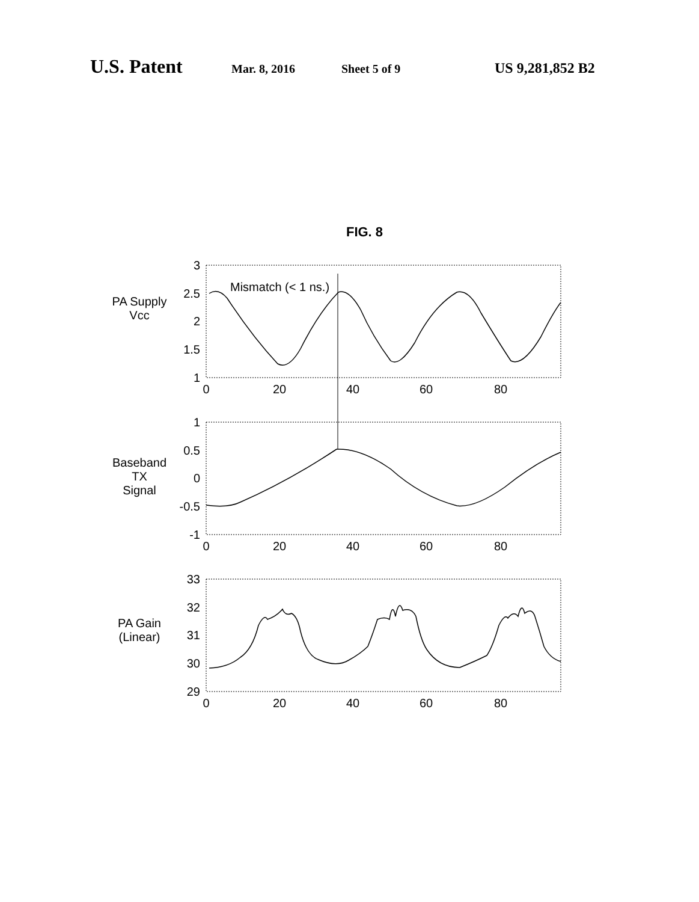U.S. Patent Mar. 8, 2016 Sheet 5 of 9 US 9,281,852 B2
FIG. 8
PA Supply
Vcc
Baseband
TX
Signal
PA Gain
(Linear)
3
2.5
2
1.5
1
1
0.5
0
-0.5
-1
33
32
31
30
29
0
20
40
60
80
0
20
40
60
80
0
20
40
60
80
Mismatch (< 1 ns.)